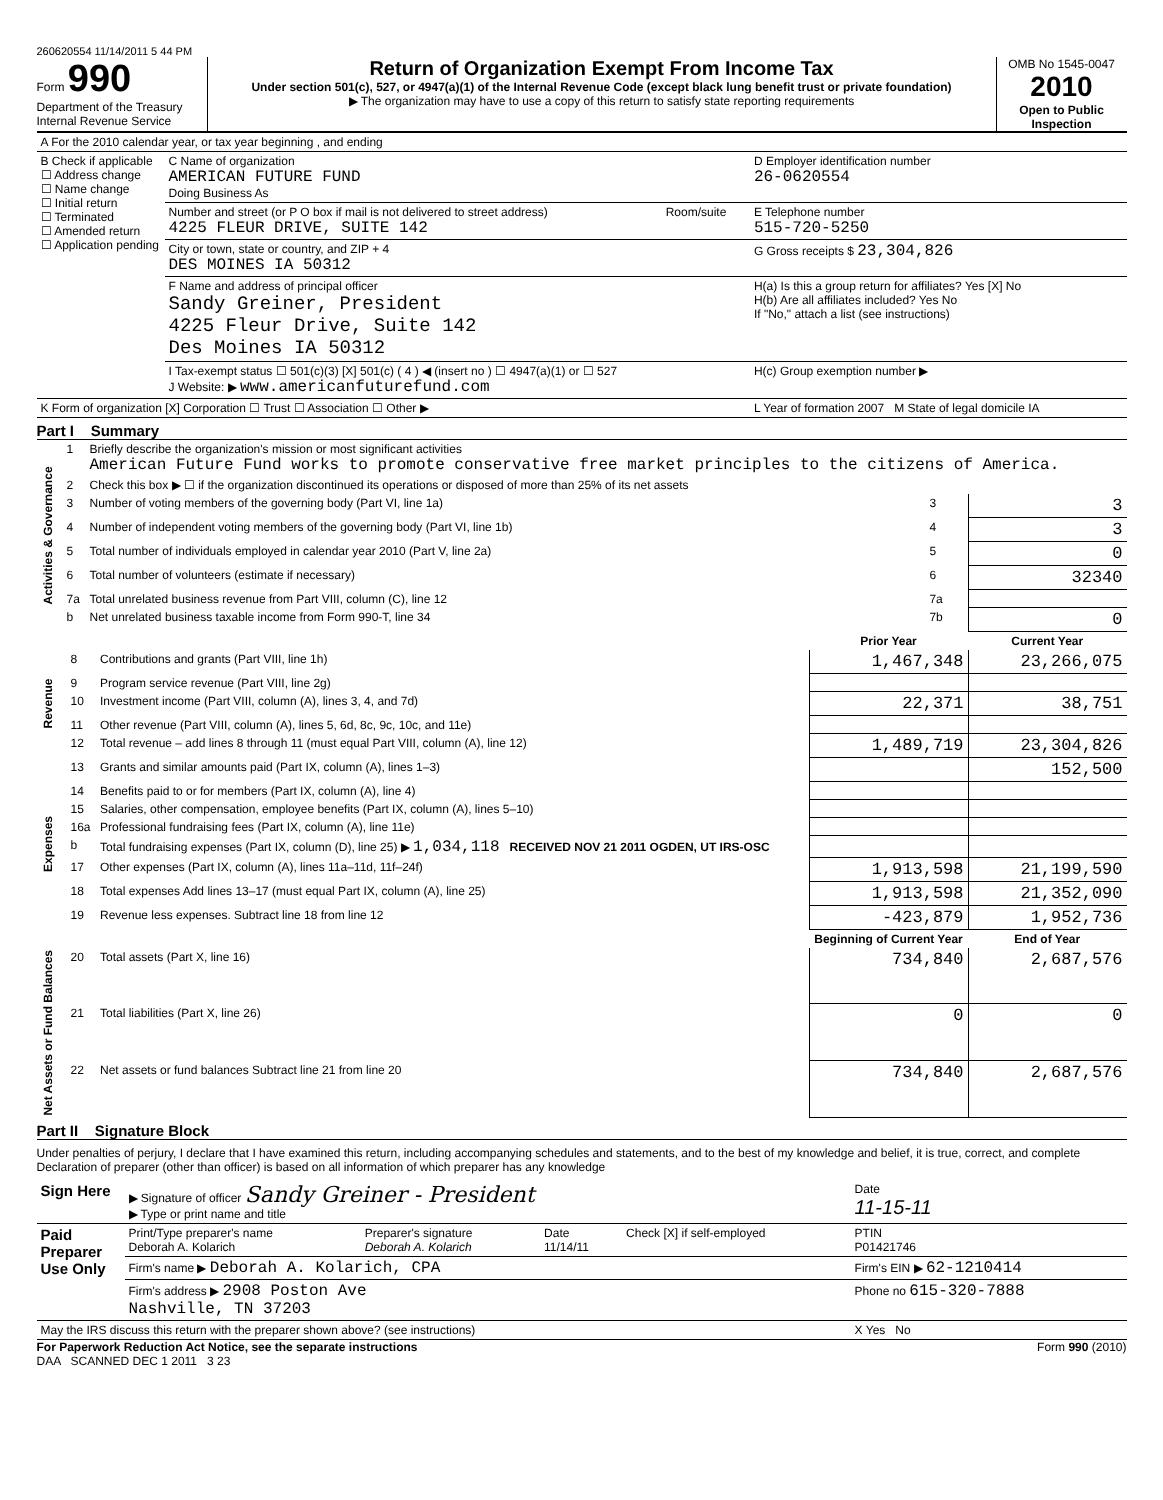260620554 11/14/2011 5 44 PM
Form 990
Department of the Treasury
Internal Revenue Service
Return of Organization Exempt From Income Tax
Under section 501(c), 527, or 4947(a)(1) of the Internal Revenue Code (except black lung benefit trust or private foundation)
▶ The organization may have to use a copy of this return to satisfy state reporting requirements
OMB No 1545-0047
2010
Open to Public Inspection
| A For the 2010 calendar year, or tax year beginning , and ending | | | |
| B Check if applicable ☐ Address change ☐ Name change ☐ Initial return ☐ Terminated ☐ Amended return ☐ Application pending | C Name of organization AMERICAN FUTURE FUND Doing Business As | | D Employer identification number 26-0620554 |
| | Number and street (or P O box if mail is not delivered to street address) 4225 FLEUR DRIVE, SUITE 142 | Room/suite | E Telephone number 515-720-5250 |
| | City or town, state or country, and ZIP + 4 DES MOINES IA 50312 | | G Gross receipts $ 23,304,826 |
| | F Name and address of principal officer Sandy Greiner, President 4225 Fleur Drive, Suite 142 Des Moines IA 50312 | | H(a) Is this a group return for affiliates? Yes [X] No H(b) Are all affiliates included? Yes No If "No," attach a list (see instructions) |
| | I Tax-exempt status ☐ 501(c)(3) [X] 501(c) ( 4 ) ◀ (insert no ) ☐ 4947(a)(1) or ☐ 527 J Website: ▶ www.americanfuturefund.com | | H(c) Group exemption number ▶ |
| K Form of organization [X] Corporation ☐ Trust ☐ Association ☐ Other ▶ | | | L Year of formation 2007 M State of legal domicile IA |
Part I Summary
| Activities & Governance | 1 | Briefly describe the organization's mission or most significant activities American Future Fund works to promote conservative free market principles to the citizens of America. | | |
| | 2 | Check this box ▶ ☐ if the organization discontinued its operations or disposed of more than 25% of its net assets | | |
| | 3 | Number of voting members of the governing body (Part VI, line 1a) | 3 | 3 |
| | 4 | Number of independent voting members of the governing body (Part VI, line 1b) | 4 | 3 |
| | 5 | Total number of individuals employed in calendar year 2010 (Part V, line 2a) | 5 | 0 |
| | 6 | Total number of volunteers (estimate if necessary) | 6 | 32340 |
| | 7a | Total unrelated business revenue from Part VIII, column (C), line 12 | 7a | |
| | b | Net unrelated business taxable income from Form 990-T, line 34 | 7b | 0 |
| | | | Prior Year | Current Year |
| Revenue | 8 | Contributions and grants (Part VIII, line 1h) | 1,467,348 | 23,266,075 |
| | 9 | Program service revenue (Part VIII, line 2g) | | |
| | 10 | Investment income (Part VIII, column (A), lines 3, 4, and 7d) | 22,371 | 38,751 |
| | 11 | Other revenue (Part VIII, column (A), lines 5, 6d, 8c, 9c, 10c, and 11e) | | |
| | 12 | Total revenue – add lines 8 through 11 (must equal Part VIII, column (A), line 12) | 1,489,719 | 23,304,826 |
| Expenses | 13 | Grants and similar amounts paid (Part IX, column (A), lines 1–3) | | 152,500 |
| | 14 | Benefits paid to or for members (Part IX, column (A), line 4) | | |
| | 15 | Salaries, other compensation, employee benefits (Part IX, column (A), lines 5–10) | | |
| | 16a | Professional fundraising fees (Part IX, column (A), line 11e) | | |
| | b | Total fundraising expenses (Part IX, column (D), line 25) ▶ 1,034,118 RECEIVED NOV 21 2011 OGDEN, UT IRS-OSC | | |
| | 17 | Other expenses (Part IX, column (A), lines 11a–11d, 11f–24f) | 1,913,598 | 21,199,590 |
| | 18 | Total expenses Add lines 13–17 (must equal Part IX, column (A), line 25) | 1,913,598 | 21,352,090 |
| | 19 | Revenue less expenses. Subtract line 18 from line 12 | -423,879 | 1,952,736 |
| | | | Beginning of Current Year | End of Year |
| Net Assets or Fund Balances | 20 | Total assets (Part X, line 16) | 734,840 | 2,687,576 |
| | 21 | Total liabilities (Part X, line 26) | 0 | 0 |
| | 22 | Net assets or fund balances Subtract line 21 from line 20 | 734,840 | 2,687,576 |
Part II Signature Block
Under penalties of perjury, I declare that I have examined this return, including accompanying schedules and statements, and to the best of my knowledge and belief, it is true, correct, and complete Declaration of preparer (other than officer) is based on all information of which preparer has any knowledge
| Sign Here | ▶ Signature of officer Sandy Greiner - President ▶ Type or print name and title | | | | Date 11-15-11 |
| Paid Preparer Use Only | Print/Type preparer's name Deborah A. Kolarich | Preparer's signature Deborah A. Kolarich | Date 11/14/11 | Check [X] if self-employed | PTIN P01421746 |
| | Firm's name ▶ Deborah A. Kolarich, CPA | | | | Firm's EIN ▶ 62-1210414 |
| | Firm's address ▶ 2908 Poston Ave Nashville, TN 37203 | | | | Phone no 615-320-7888 |
| May the IRS discuss this return with the preparer shown above? (see instructions) | | | | | X Yes No |
For Paperwork Reduction Act Notice, see the separate instructions Form 990 (2010)
DAA SCANNED DEC 1 2011 3 23